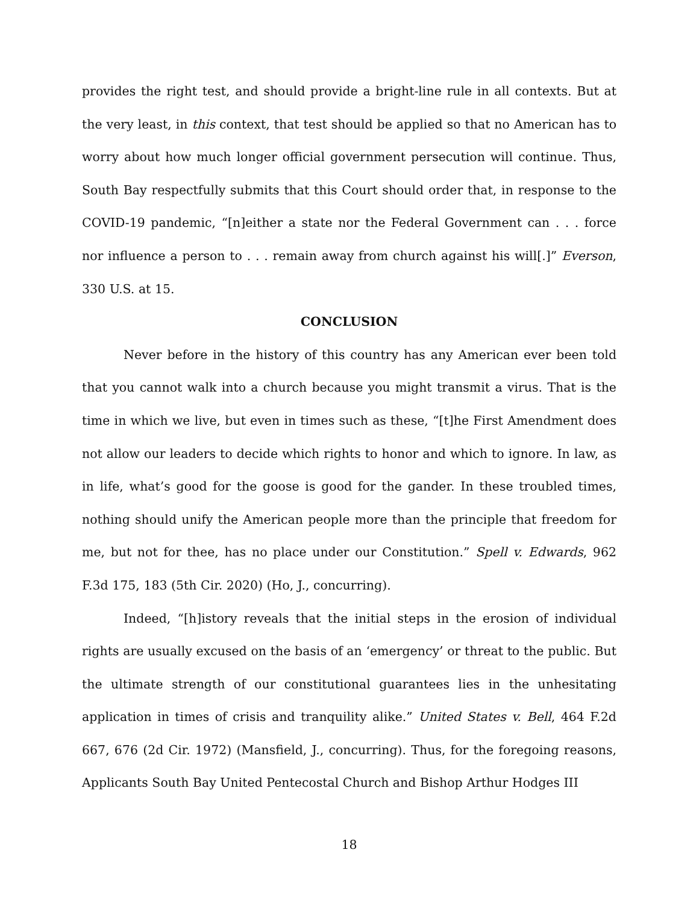provides the right test, and should provide a bright-line rule in all contexts. But at the very least, in this context, that test should be applied so that no American has to worry about how much longer official government persecution will continue. Thus, South Bay respectfully submits that this Court should order that, in response to the COVID-19 pandemic, “[n]either a state nor the Federal Government can . . . force nor influence a person to . . . remain away from church against his will[.]” Everson, 330 U.S. at 15.
CONCLUSION
Never before in the history of this country has any American ever been told that you cannot walk into a church because you might transmit a virus. That is the time in which we live, but even in times such as these, “[t]he First Amendment does not allow our leaders to decide which rights to honor and which to ignore. In law, as in life, what’s good for the goose is good for the gander. In these troubled times, nothing should unify the American people more than the principle that freedom for me, but not for thee, has no place under our Constitution.” Spell v. Edwards, 962 F.3d 175, 183 (5th Cir. 2020) (Ho, J., concurring).
Indeed, “[h]istory reveals that the initial steps in the erosion of individual rights are usually excused on the basis of an ‘emergency’ or threat to the public. But the ultimate strength of our constitutional guarantees lies in the unhesitating application in times of crisis and tranquility alike.” United States v. Bell, 464 F.2d 667, 676 (2d Cir. 1972) (Mansfield, J., concurring). Thus, for the foregoing reasons, Applicants South Bay United Pentecostal Church and Bishop Arthur Hodges III
18